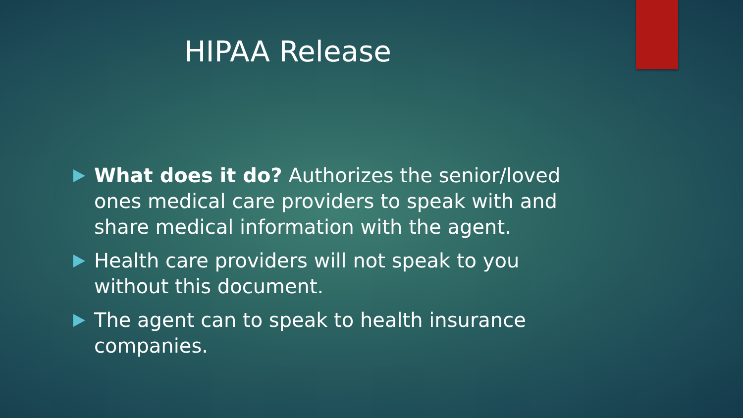HIPAA Release
What does it do? Authorizes the senior/loved ones medical care providers to speak with and share medical information with the agent.
Health care providers will not speak to you without this document.
The agent can to speak to health insurance companies.